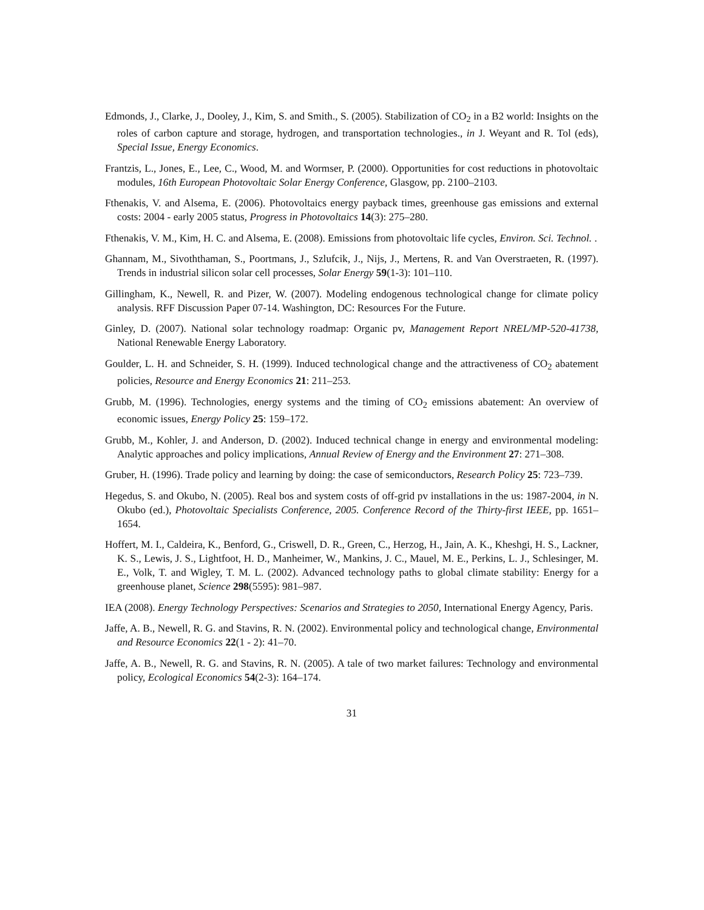Edmonds, J., Clarke, J., Dooley, J., Kim, S. and Smith., S. (2005). Stabilization of CO<sub>2</sub> in a B2 world: Insights on the roles of carbon capture and storage, hydrogen, and transportation technologies., in J. Weyant and R. Tol (eds), Special Issue, Energy Economics.
Frantzis, L., Jones, E., Lee, C., Wood, M. and Wormser, P. (2000). Opportunities for cost reductions in photovoltaic modules, 16th European Photovoltaic Solar Energy Conference, Glasgow, pp. 2100–2103.
Fthenakis, V. and Alsema, E. (2006). Photovoltaics energy payback times, greenhouse gas emissions and external costs: 2004 - early 2005 status, Progress in Photovoltaics 14(3): 275–280.
Fthenakis, V. M., Kim, H. C. and Alsema, E. (2008). Emissions from photovoltaic life cycles, Environ. Sci. Technol. .
Ghannam, M., Sivoththaman, S., Poortmans, J., Szlufcik, J., Nijs, J., Mertens, R. and Van Overstraeten, R. (1997). Trends in industrial silicon solar cell processes, Solar Energy 59(1-3): 101–110.
Gillingham, K., Newell, R. and Pizer, W. (2007). Modeling endogenous technological change for climate policy analysis. RFF Discussion Paper 07-14. Washington, DC: Resources For the Future.
Ginley, D. (2007). National solar technology roadmap: Organic pv, Management Report NREL/MP-520-41738, National Renewable Energy Laboratory.
Goulder, L. H. and Schneider, S. H. (1999). Induced technological change and the attractiveness of CO<sub>2</sub> abatement policies, Resource and Energy Economics 21: 211–253.
Grubb, M. (1996). Technologies, energy systems and the timing of CO<sub>2</sub> emissions abatement: An overview of economic issues, Energy Policy 25: 159–172.
Grubb, M., Kohler, J. and Anderson, D. (2002). Induced technical change in energy and environmental modeling: Analytic approaches and policy implications, Annual Review of Energy and the Environment 27: 271–308.
Gruber, H. (1996). Trade policy and learning by doing: the case of semiconductors, Research Policy 25: 723–739.
Hegedus, S. and Okubo, N. (2005). Real bos and system costs of off-grid pv installations in the us: 1987-2004, in N. Okubo (ed.), Photovoltaic Specialists Conference, 2005. Conference Record of the Thirty-first IEEE, pp. 1651–1654.
Hoffert, M. I., Caldeira, K., Benford, G., Criswell, D. R., Green, C., Herzog, H., Jain, A. K., Kheshgi, H. S., Lackner, K. S., Lewis, J. S., Lightfoot, H. D., Manheimer, W., Mankins, J. C., Mauel, M. E., Perkins, L. J., Schlesinger, M. E., Volk, T. and Wigley, T. M. L. (2002). Advanced technology paths to global climate stability: Energy for a greenhouse planet, Science 298(5595): 981–987.
IEA (2008). Energy Technology Perspectives: Scenarios and Strategies to 2050, International Energy Agency, Paris.
Jaffe, A. B., Newell, R. G. and Stavins, R. N. (2002). Environmental policy and technological change, Environmental and Resource Economics 22(1 - 2): 41–70.
Jaffe, A. B., Newell, R. G. and Stavins, R. N. (2005). A tale of two market failures: Technology and environmental policy, Ecological Economics 54(2-3): 164–174.
31